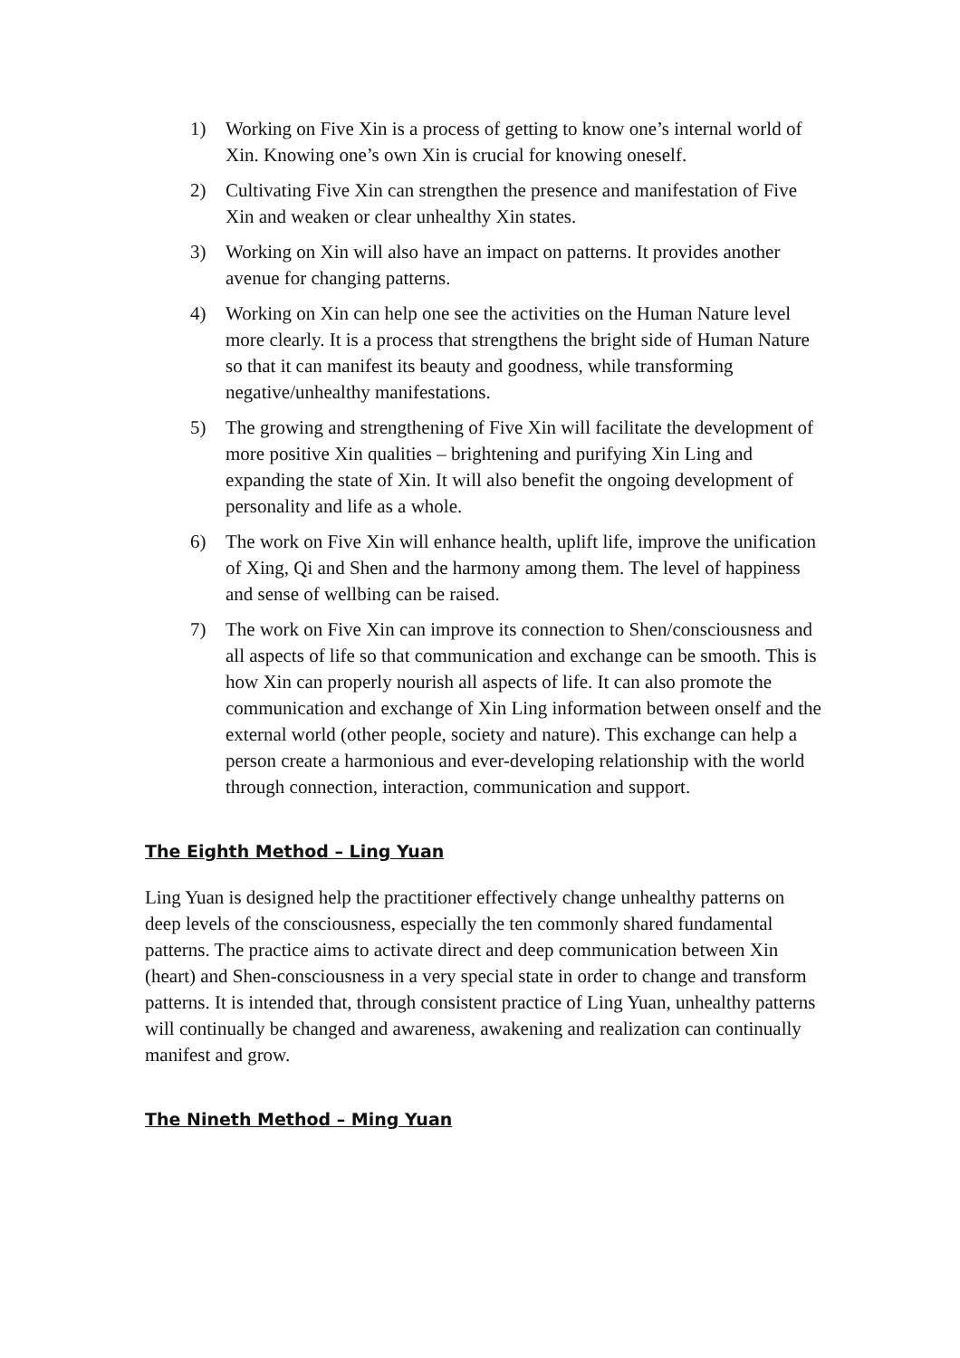1) Working on Five Xin is a process of getting to know one’s internal world of Xin. Knowing one’s own Xin is crucial for knowing oneself.
2) Cultivating Five Xin can strengthen the presence and manifestation of Five Xin and weaken or clear unhealthy Xin states.
3) Working on Xin will also have an impact on patterns. It provides another avenue for changing patterns.
4) Working on Xin can help one see the activities on the Human Nature level more clearly. It is a process that strengthens the bright side of Human Nature so that it can manifest its beauty and goodness, while transforming negative/unhealthy manifestations.
5) The growing and strengthening of Five Xin will facilitate the development of more positive Xin qualities – brightening and purifying Xin Ling and expanding the state of Xin. It will also benefit the ongoing development of personality and life as a whole.
6) The work on Five Xin will enhance health, uplift life, improve the unification of Xing, Qi and Shen and the harmony among them. The level of happiness and sense of wellbing can be raised.
7) The work on Five Xin can improve its connection to Shen/consciousness and all aspects of life so that communication and exchange can be smooth. This is how Xin can properly nourish all aspects of life. It can also promote the communication and exchange of Xin Ling information between onself and the external world (other people, society and nature). This exchange can help a person create a harmonious and ever-developing relationship with the world through connection, interaction, communication and support.
The Eighth Method – Ling Yuan
Ling Yuan is designed help the practitioner effectively change unhealthy patterns on deep levels of the consciousness, especially the ten commonly shared fundamental patterns. The practice aims to activate direct and deep communication between Xin (heart) and Shen-consciousness in a very special state in order to change and transform patterns. It is intended that, through consistent practice of Ling Yuan, unhealthy patterns will continually be changed and awareness, awakening and realization can continually manifest and grow.
The Nineth Method – Ming Yuan